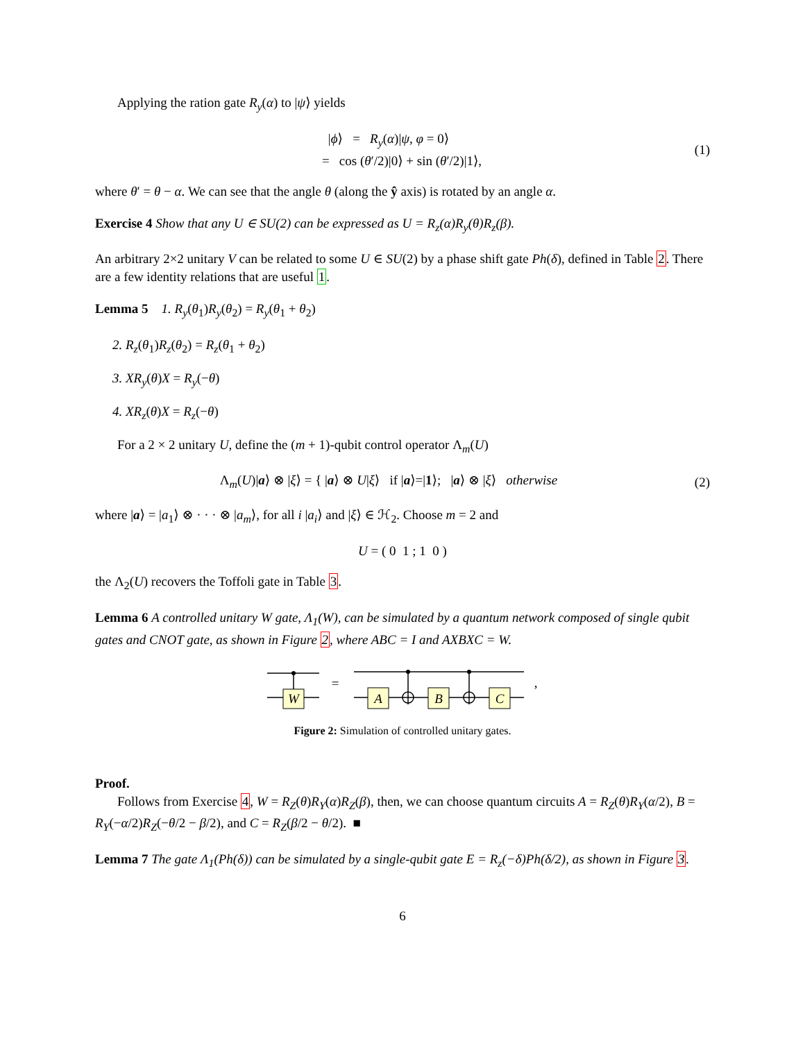Applying the ration gate R<sub>y</sub>(α) to |ψ⟩ yields
|ϕ⟩ = R<sub>y</sub>(α)|ψ, φ = 0⟩
= cos (θ′/2)|0⟩ + sin (θ′/2)|1⟩,
(1)
where θ′ = θ − α. We can see that the angle θ (along the ŷ axis) is rotated by an angle α.
Exercise 4 Show that any U ∈ SU(2) can be expressed as U = R<sub>z</sub>(α)R<sub>y</sub>(θ)R<sub>z</sub>(β).
An arbitrary 2×2 unitary V can be related to some U ∈ SU(2) by a phase shift gate Ph(δ), defined in Table 2. There are a few identity relations that are useful 1.
Lemma 5 1. R<sub>y</sub>(θ<sub>1</sub>)R<sub>y</sub>(θ<sub>2</sub>) = R<sub>y</sub>(θ<sub>1</sub> + θ<sub>2</sub>)
2. R<sub>z</sub>(θ<sub>1</sub>)R<sub>z</sub>(θ<sub>2</sub>) = R<sub>z</sub>(θ<sub>1</sub> + θ<sub>2</sub>)
3. XR<sub>y</sub>(θ)X = R<sub>y</sub>(−θ)
4. XR<sub>z</sub>(θ)X = R<sub>z</sub>(−θ)
For a 2 × 2 unitary U, define the (m + 1)-qubit control operator Λ<sub>m</sub>(U)
Λ<sub>m</sub>(U)|a⟩ ⊗ |ξ⟩ = { |a⟩ ⊗ U|ξ⟩ if |a⟩=|1⟩; |a⟩ ⊗ |ξ⟩ otherwise
(2)
where |a⟩ = |a<sub>1</sub>⟩ ⊗ · · · ⊗ |a<sub>m</sub>⟩, for all i |a<sub>i</sub>⟩ and |ξ⟩ ∈ ℋ<sub>2</sub>. Choose m = 2 and
U = ( 0 1 ; 1 0 )
the Λ<sub>2</sub>(U) recovers the Toffoli gate in Table 3.
Lemma 6 A controlled unitary W gate, Λ<sub>1</sub>(W), can be simulated by a quantum network composed of single qubit gates and CNOT gate, as shown in Figure 2, where ABC = I and AXBXC = W.
W
A
B
C
=
,
Figure 2: Simulation of controlled unitary gates.
Proof.
Follows from Exercise 4, W = R<sub>Z</sub>(θ)R<sub>Y</sub>(α)R<sub>Z</sub>(β), then, we can choose quantum circuits A = R<sub>Z</sub>(θ)R<sub>Y</sub>(α/2), B = R<sub>Y</sub>(−α/2)R<sub>Z</sub>(−θ/2 − β/2), and C = R<sub>Z</sub>(β/2 − θ/2). ■
Lemma 7 The gate Λ<sub>1</sub>(Ph(δ)) can be simulated by a single-qubit gate E = R<sub>z</sub>(−δ)Ph(δ/2), as shown in Figure 3.
6